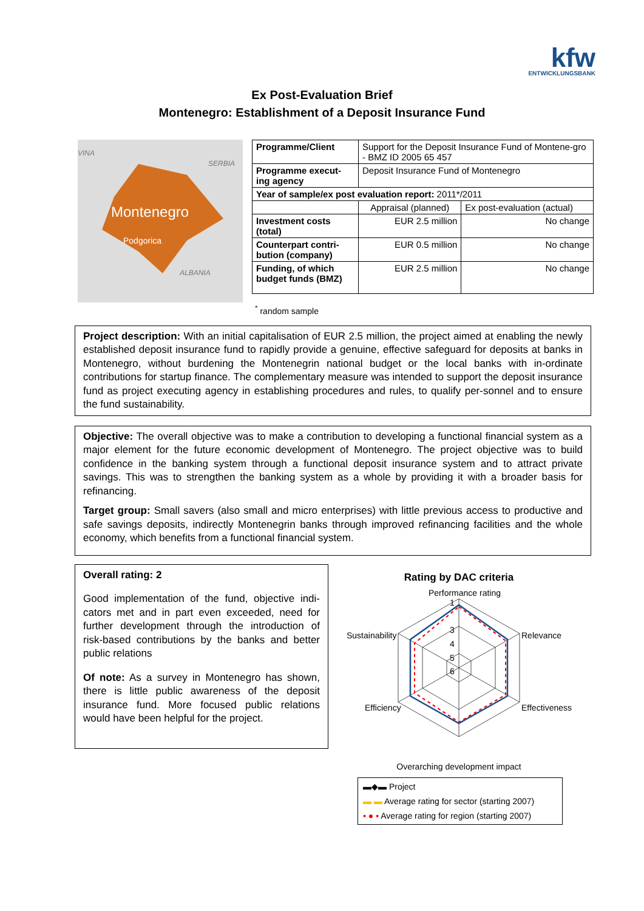kfw ENTWICKLUNGSBANK
Ex Post-Evaluation Brief
Montenegro: Establishment of a Deposit Insurance Fund
VINA
SERBIA
Montenegro
Podgorica
ALBANIA
| Programme/Client | Support for the Deposit Insurance Fund of Montene-gro - BMZ ID 2005 65 457 | |
| Programme execut-ing agency | Deposit Insurance Fund of Montenegro | |
| Year of sample/ex post evaluation report: 2011*/2011 | | |
| | Appraisal (planned) | Ex post-evaluation (actual) |
| Investment costs (total) | EUR 2.5 million | No change |
| Counterpart contri-bution (company) | EUR 0.5 million | No change |
| Funding, of which budget funds (BMZ) | EUR 2.5 million | No change |
<sup>*</sup> random sample
Project description: With an initial capitalisation of EUR 2.5 million, the project aimed at enabling the newly established deposit insurance fund to rapidly provide a genuine, effective safeguard for deposits at banks in Montenegro, without burdening the Montenegrin national budget or the local banks with in-ordinate contributions for startup finance. The complementary measure was intended to support the deposit insurance fund as project executing agency in establishing procedures and rules, to qualify per-sonnel and to ensure the fund sustainability.
Objective: The overall objective was to make a contribution to developing a functional financial system as a major element for the future economic development of Montenegro. The project objective was to build confidence in the banking system through a functional deposit insurance system and to attract private savings. This was to strengthen the banking system as a whole by providing it with a broader basis for refinancing.
Target group: Small savers (also small and micro enterprises) with little previous access to productive and safe savings deposits, indirectly Montenegrin banks through improved refinancing facilities and the whole economy, which benefits from a functional financial system.
Overall rating: 2
Good implementation of the fund, objective indi-cators met and in part even exceeded, need for further development through the introduction of risk-based contributions by the banks and better public relations
Of note: As a survey in Montenegro has shown, there is little public awareness of the deposit insurance fund. More focused public relations would have been helpful for the project.
Rating by DAC criteria
Performance rating
Sustainability
Relevance
Efficiency
Effectiveness
1
3
4
5
6
Overarching development impact
▬◆▬ Project
▬ ▬ Average rating for sector (starting 2007)
▪ ● ▪ Average rating for region (starting 2007)